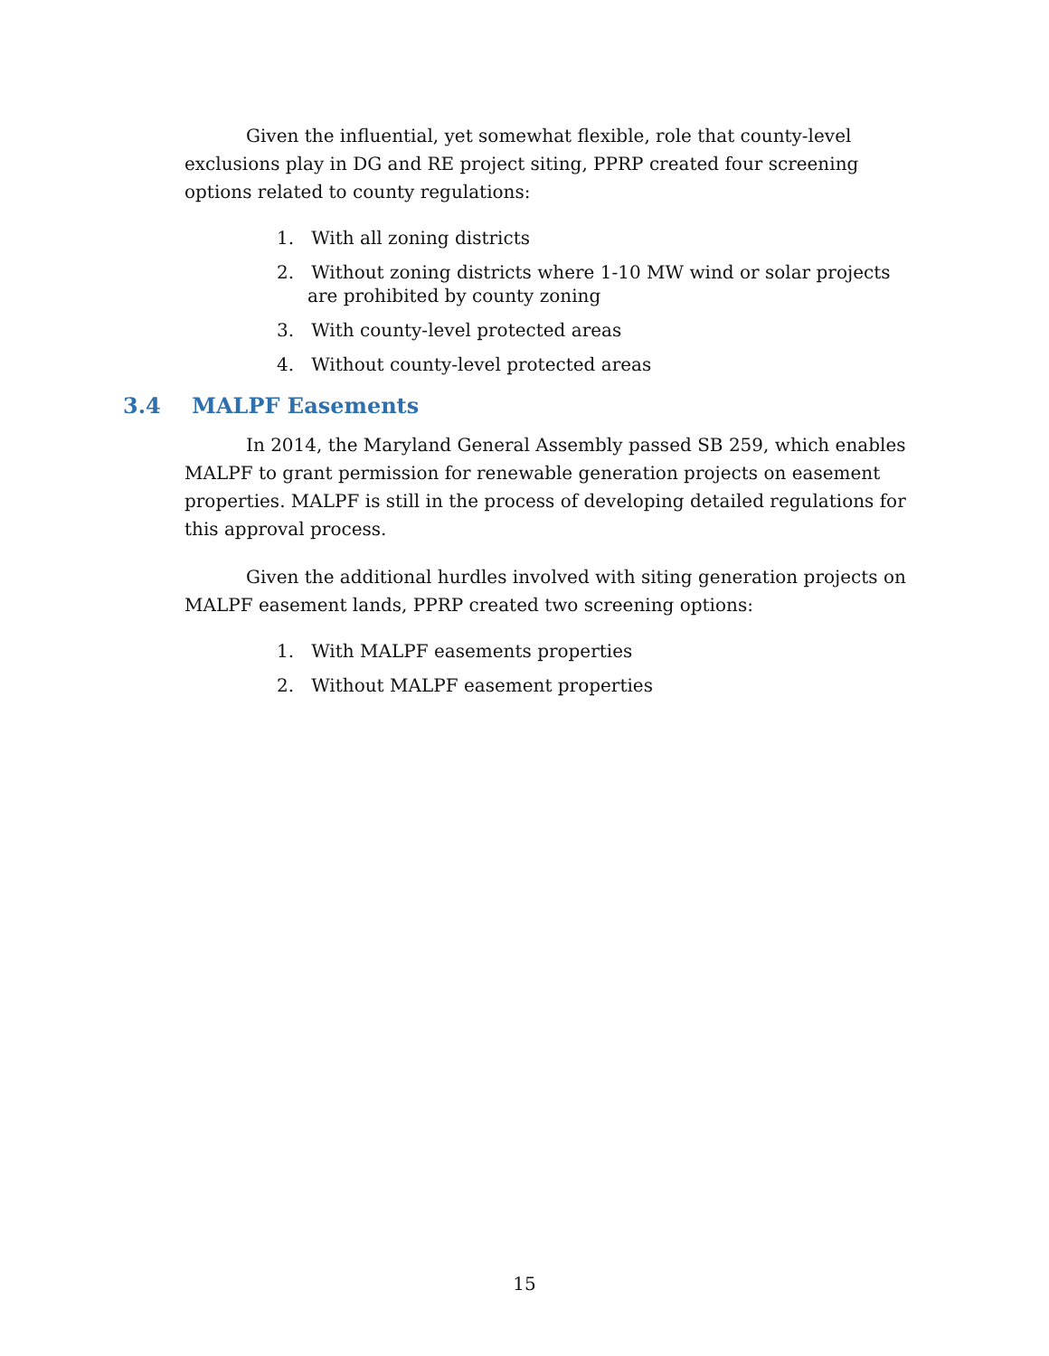Given the influential, yet somewhat flexible, role that county-level exclusions play in DG and RE project siting, PPRP created four screening options related to county regulations:
1. With all zoning districts
2. Without zoning districts where 1-10 MW wind or solar projects are prohibited by county zoning
3. With county-level protected areas
4. Without county-level protected areas
3.4 MALPF Easements
In 2014, the Maryland General Assembly passed SB 259, which enables MALPF to grant permission for renewable generation projects on easement properties. MALPF is still in the process of developing detailed regulations for this approval process.
Given the additional hurdles involved with siting generation projects on MALPF easement lands, PPRP created two screening options:
1. With MALPF easements properties
2. Without MALPF easement properties
15